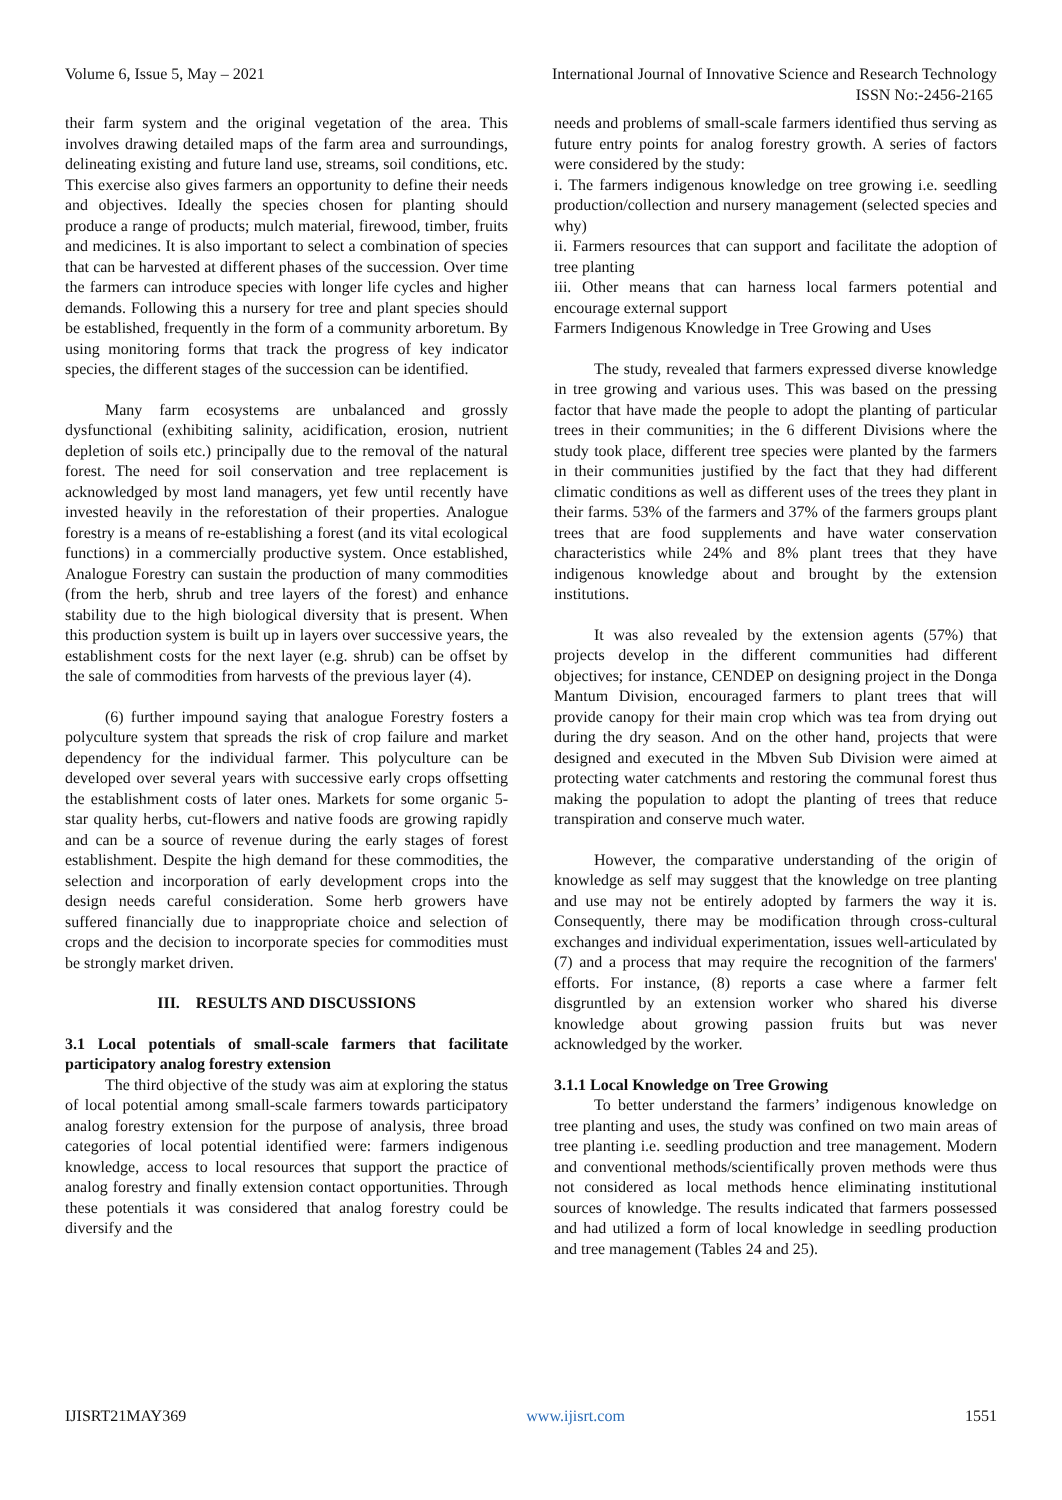Volume 6, Issue 5, May – 2021 International Journal of Innovative Science and Research Technology
ISSN No:-2456-2165
their farm system and the original vegetation of the area. This involves drawing detailed maps of the farm area and surroundings, delineating existing and future land use, streams, soil conditions, etc. This exercise also gives farmers an opportunity to define their needs and objectives. Ideally the species chosen for planting should produce a range of products; mulch material, firewood, timber, fruits and medicines. It is also important to select a combination of species that can be harvested at different phases of the succession. Over time the farmers can introduce species with longer life cycles and higher demands. Following this a nursery for tree and plant species should be established, frequently in the form of a community arboretum. By using monitoring forms that track the progress of key indicator species, the different stages of the succession can be identified.
Many farm ecosystems are unbalanced and grossly dysfunctional (exhibiting salinity, acidification, erosion, nutrient depletion of soils etc.) principally due to the removal of the natural forest. The need for soil conservation and tree replacement is acknowledged by most land managers, yet few until recently have invested heavily in the reforestation of their properties. Analogue forestry is a means of re-establishing a forest (and its vital ecological functions) in a commercially productive system. Once established, Analogue Forestry can sustain the production of many commodities (from the herb, shrub and tree layers of the forest) and enhance stability due to the high biological diversity that is present. When this production system is built up in layers over successive years, the establishment costs for the next layer (e.g. shrub) can be offset by the sale of commodities from harvests of the previous layer (4).
(6) further impound saying that analogue Forestry fosters a polyculture system that spreads the risk of crop failure and market dependency for the individual farmer. This polyculture can be developed over several years with successive early crops offsetting the establishment costs of later ones. Markets for some organic 5-star quality herbs, cut-flowers and native foods are growing rapidly and can be a source of revenue during the early stages of forest establishment. Despite the high demand for these commodities, the selection and incorporation of early development crops into the design needs careful consideration. Some herb growers have suffered financially due to inappropriate choice and selection of crops and the decision to incorporate species for commodities must be strongly market driven.
III. RESULTS AND DISCUSSIONS
3.1 Local potentials of small-scale farmers that facilitate participatory analog forestry extension
The third objective of the study was aim at exploring the status of local potential among small-scale farmers towards participatory analog forestry extension for the purpose of analysis, three broad categories of local potential identified were: farmers indigenous knowledge, access to local resources that support the practice of analog forestry and finally extension contact opportunities. Through these potentials it was considered that analog forestry could be diversify and the
needs and problems of small-scale farmers identified thus serving as future entry points for analog forestry growth. A series of factors were considered by the study:
i. The farmers indigenous knowledge on tree growing i.e. seedling production/collection and nursery management (selected species and why)
ii. Farmers resources that can support and facilitate the adoption of tree planting
iii. Other means that can harness local farmers potential and encourage external support
Farmers Indigenous Knowledge in Tree Growing and Uses
The study, revealed that farmers expressed diverse knowledge in tree growing and various uses. This was based on the pressing factor that have made the people to adopt the planting of particular trees in their communities; in the 6 different Divisions where the study took place, different tree species were planted by the farmers in their communities justified by the fact that they had different climatic conditions as well as different uses of the trees they plant in their farms. 53% of the farmers and 37% of the farmers groups plant trees that are food supplements and have water conservation characteristics while 24% and 8% plant trees that they have indigenous knowledge about and brought by the extension institutions.
It was also revealed by the extension agents (57%) that projects develop in the different communities had different objectives; for instance, CENDEP on designing project in the Donga Mantum Division, encouraged farmers to plant trees that will provide canopy for their main crop which was tea from drying out during the dry season. And on the other hand, projects that were designed and executed in the Mbven Sub Division were aimed at protecting water catchments and restoring the communal forest thus making the population to adopt the planting of trees that reduce transpiration and conserve much water.
However, the comparative understanding of the origin of knowledge as self may suggest that the knowledge on tree planting and use may not be entirely adopted by farmers the way it is. Consequently, there may be modification through cross-cultural exchanges and individual experimentation, issues well-articulated by (7) and a process that may require the recognition of the farmers' efforts. For instance, (8) reports a case where a farmer felt disgruntled by an extension worker who shared his diverse knowledge about growing passion fruits but was never acknowledged by the worker.
3.1.1 Local Knowledge on Tree Growing
To better understand the farmers’ indigenous knowledge on tree planting and uses, the study was confined on two main areas of tree planting i.e. seedling production and tree management. Modern and conventional methods/scientifically proven methods were thus not considered as local methods hence eliminating institutional sources of knowledge. The results indicated that farmers possessed and had utilized a form of local knowledge in seedling production and tree management (Tables 24 and 25).
IJISRT21MAY369 www.ijisrt.com 1551